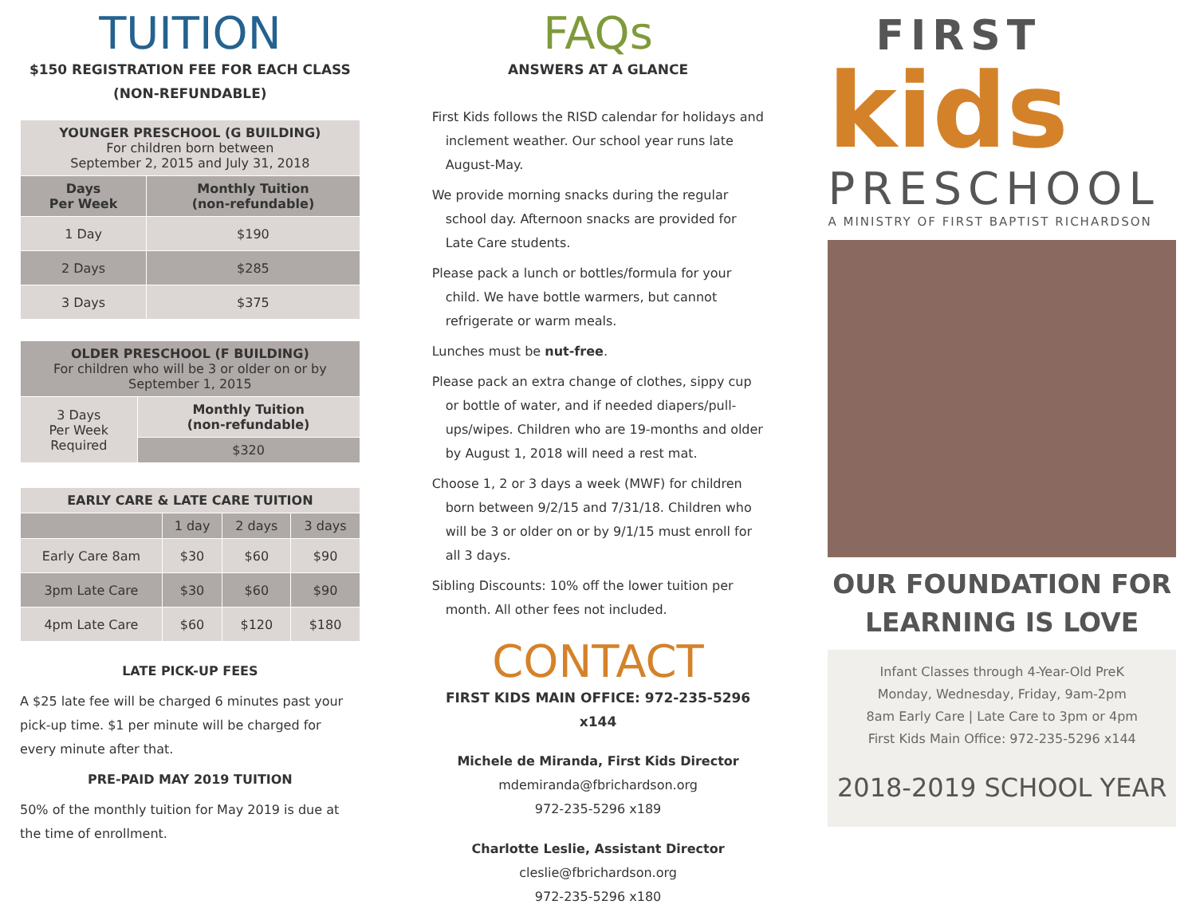TUITION
$150 REGISTRATION FEE FOR EACH CLASS
(NON-REFUNDABLE)
| YOUNGER PRESCHOOL (G BUILDING) For children born between September 2, 2015 and July 31, 2018 | |
| --- | --- |
| Days Per Week | Monthly Tuition (non-refundable) |
| 1 Day | $190 |
| 2 Days | $285 |
| 3 Days | $375 |
| OLDER PRESCHOOL (F BUILDING) For children who will be 3 or older on or by September 1, 2015 | |
| --- | --- |
| 3 Days Per Week Required | Monthly Tuition (non-refundable) |
| | $320 |
| EARLY CARE & LATE CARE TUITION | | | |
| --- | --- | --- | --- |
| | 1 day | 2 days | 3 days |
| Early Care 8am | $30 | $60 | $90 |
| 3pm Late Care | $30 | $60 | $90 |
| 4pm Late Care | $60 | $120 | $180 |
LATE PICK-UP FEES
A $25 late fee will be charged 6 minutes past your pick-up time. $1 per minute will be charged for every minute after that.
PRE-PAID MAY 2019 TUITION
50% of the monthly tuition for May 2019 is due at the time of enrollment.
FAQs
ANSWERS AT A GLANCE
First Kids follows the RISD calendar for holidays and inclement weather. Our school year runs late August-May.
We provide morning snacks during the regular school day. Afternoon snacks are provided for Late Care students.
Please pack a lunch or bottles/formula for your child. We have bottle warmers, but cannot refrigerate or warm meals.
Lunches must be nut-free.
Please pack an extra change of clothes, sippy cup or bottle of water, and if needed diapers/pull-ups/wipes. Children who are 19-months and older by August 1, 2018 will need a rest mat.
Choose 1, 2 or 3 days a week (MWF) for children born between 9/2/15 and 7/31/18. Children who will be 3 or older on or by 9/1/15 must enroll for all 3 days.
Sibling Discounts: 10% off the lower tuition per month. All other fees not included.
CONTACT
FIRST KIDS MAIN OFFICE: 972-235-5296 x144
Michele de Miranda, First Kids Director
mdemiranda@fbrichardson.org
972-235-5296 x189
Charlotte Leslie, Assistant Director
cleslie@fbrichardson.org
972-235-5296 x180
FIRST
kids
PRESCHOOL
A MINISTRY OF FIRST BAPTIST RICHARDSON
OUR FOUNDATION FOR LEARNING IS LOVE
Infant Classes through 4-Year-Old PreK
Monday, Wednesday, Friday, 9am-2pm
8am Early Care | Late Care to 3pm or 4pm
First Kids Main Office: 972-235-5296 x144
2018-2019 SCHOOL YEAR